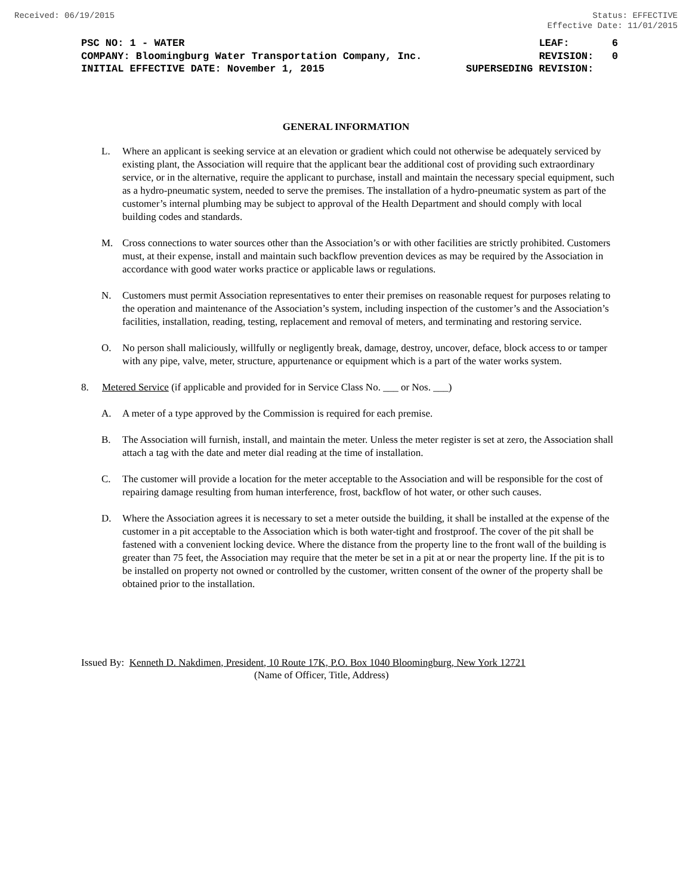Received: 06/19/2015 Status: EFFECTIVE
Effective Date: 11/01/2015
PSC NO: 1 - WATER LEAF: 6
COMPANY: Bloomingburg Water Transportation Company, Inc. REVISION: 0
INITIAL EFFECTIVE DATE: November 1, 2015 SUPERSEDING REVISION:
GENERAL INFORMATION
L. Where an applicant is seeking service at an elevation or gradient which could not otherwise be adequately serviced by existing plant, the Association will require that the applicant bear the additional cost of providing such extraordinary service, or in the alternative, require the applicant to purchase, install and maintain the necessary special equipment, such as a hydro-pneumatic system, needed to serve the premises. The installation of a hydro-pneumatic system as part of the customer’s internal plumbing may be subject to approval of the Health Department and should comply with local building codes and standards.
M. Cross connections to water sources other than the Association’s or with other facilities are strictly prohibited. Customers must, at their expense, install and maintain such backflow prevention devices as may be required by the Association in accordance with good water works practice or applicable laws or regulations.
N. Customers must permit Association representatives to enter their premises on reasonable request for purposes relating to the operation and maintenance of the Association’s system, including inspection of the customer’s and the Association’s facilities, installation, reading, testing, replacement and removal of meters, and terminating and restoring service.
O. No person shall maliciously, willfully or negligently break, damage, destroy, uncover, deface, block access to or tamper with any pipe, valve, meter, structure, appurtenance or equipment which is a part of the water works system.
8. Metered Service (if applicable and provided for in Service Class No. ___ or Nos. ___)
A. A meter of a type approved by the Commission is required for each premise.
B. The Association will furnish, install, and maintain the meter. Unless the meter register is set at zero, the Association shall attach a tag with the date and meter dial reading at the time of installation.
C. The customer will provide a location for the meter acceptable to the Association and will be responsible for the cost of repairing damage resulting from human interference, frost, backflow of hot water, or other such causes.
D. Where the Association agrees it is necessary to set a meter outside the building, it shall be installed at the expense of the customer in a pit acceptable to the Association which is both water-tight and frostproof. The cover of the pit shall be fastened with a convenient locking device. Where the distance from the property line to the front wall of the building is greater than 75 feet, the Association may require that the meter be set in a pit at or near the property line. If the pit is to be installed on property not owned or controlled by the customer, written consent of the owner of the property shall be obtained prior to the installation.
Issued By: Kenneth D. Nakdimen, President, 10 Route 17K, P.O. Box 1040 Bloomingburg, New York 12721
(Name of Officer, Title, Address)